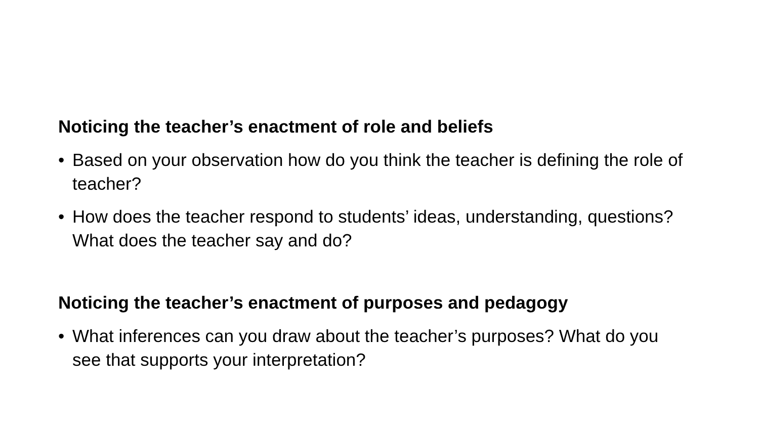Noticing the teacher’s enactment of role and beliefs
• Based on your observation how do you think the teacher is defining the role of teacher?
• How does the teacher respond to students’ ideas, understanding, questions? What does the teacher say and do?
Noticing the teacher’s enactment of purposes and pedagogy
• What inferences can you draw about the teacher’s purposes? What do you see that supports your interpretation?